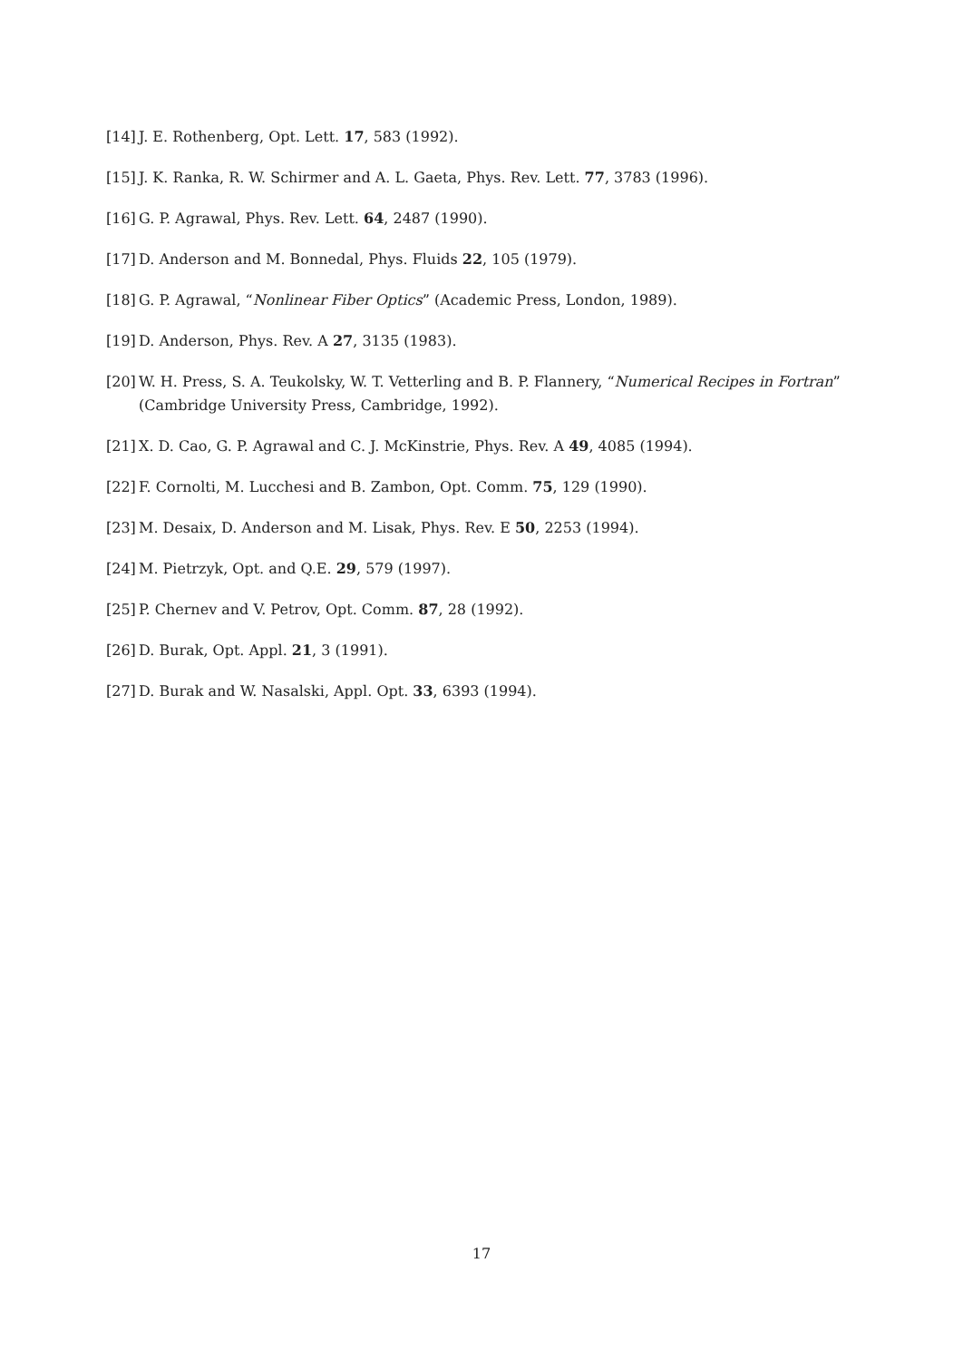[14] J. E. Rothenberg, Opt. Lett. 17, 583 (1992).
[15] J. K. Ranka, R. W. Schirmer and A. L. Gaeta, Phys. Rev. Lett. 77, 3783 (1996).
[16] G. P. Agrawal, Phys. Rev. Lett. 64, 2487 (1990).
[17] D. Anderson and M. Bonnedal, Phys. Fluids 22, 105 (1979).
[18] G. P. Agrawal, “Nonlinear Fiber Optics” (Academic Press, London, 1989).
[19] D. Anderson, Phys. Rev. A 27, 3135 (1983).
[20] W. H. Press, S. A. Teukolsky, W. T. Vetterling and B. P. Flannery, “Numerical Recipes in Fortran” (Cambridge University Press, Cambridge, 1992).
[21] X. D. Cao, G. P. Agrawal and C. J. McKinstrie, Phys. Rev. A 49, 4085 (1994).
[22] F. Cornolti, M. Lucchesi and B. Zambon, Opt. Comm. 75, 129 (1990).
[23] M. Desaix, D. Anderson and M. Lisak, Phys. Rev. E 50, 2253 (1994).
[24] M. Pietrzyk, Opt. and Q.E. 29, 579 (1997).
[25] P. Chernev and V. Petrov, Opt. Comm. 87, 28 (1992).
[26] D. Burak, Opt. Appl. 21, 3 (1991).
[27] D. Burak and W. Nasalski, Appl. Opt. 33, 6393 (1994).
17